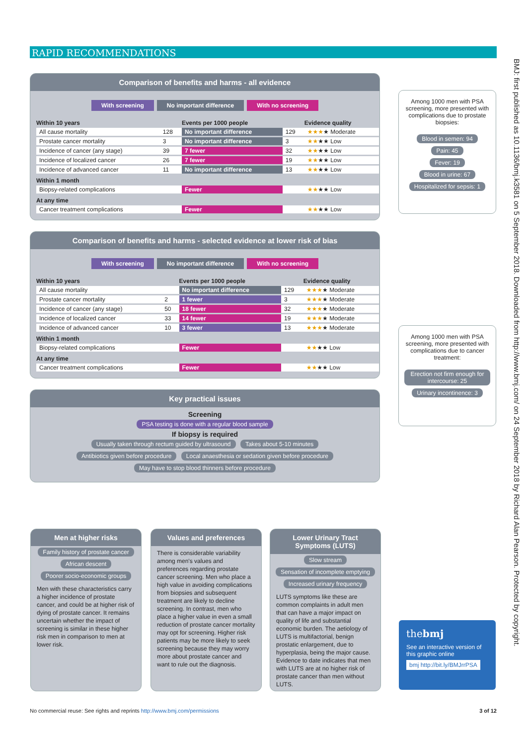RAPID RECOMMENDATIONS
Comparison of benefits and harms - all evidence
With screening No important difference With no screening
| Within 10 years | | Events per 1000 people | | Evidence quality |
| --- | --- | --- | --- | --- |
| All cause mortality | 128 | No important difference | 129 | ★★★ ★ Moderate |
| Prostate cancer mortality | 3 | No important difference | 3 | ★★ ★★ Low |
| Incidence of cancer (any stage) | 39 | 7 fewer | 32 | ★★ ★★ Low |
| Incidence of localized cancer | 26 | 7 fewer | 19 | ★★ ★★ Low |
| Incidence of advanced cancer | 11 | No important difference | 13 | ★★ ★★ Low |
| Within 1 month | | | | |
| Biopsy-related complications | | Fewer | | ★★ ★★ Low |
| At any time | | | | |
| Cancer treatment complications | | Fewer | | ★★ ★★ Low |
Comparison of benefits and harms - selected evidence at lower risk of bias
With screening No important difference With no screening
| Within 10 years | | Events per 1000 people | | Evidence quality |
| --- | --- | --- | --- | --- |
| All cause mortality | | No important difference | 129 | ★★★ ★ Moderate |
| Prostate cancer mortality | 2 | 1 fewer | 3 | ★★★ ★ Moderate |
| Incidence of cancer (any stage) | 50 | 18 fewer | 32 | ★★★ ★ Moderate |
| Incidence of localized cancer | 33 | 14 fewer | 19 | ★★★ ★ Moderate |
| Incidence of advanced cancer | 10 | 3 fewer | 13 | ★★★ ★ Moderate |
| Within 1 month | | | | |
| Biopsy-related complications | | Fewer | | ★★ ★★ Low |
| At any time | | | | |
| Cancer treatment complications | | Fewer | | ★★ ★★ Low |
Key practical issues
Screening
PSA testing is done with a regular blood sample
If biopsy is required
Usually taken through rectum guided by ultrasound Takes about 5-10 minutes
Antibiotics given before procedure Local anaesthesia or sedation given before procedure
May have to stop blood thinners before procedure
Among 1000 men with PSA screening, more presented with complications due to prostate biopsies:
Blood in semen: 94
Pain: 45
Fever: 19
Blood in urine: 67
Hospitalized for sepsis: 1
Among 1000 men with PSA screening, more presented with complications due to cancer treatment:
Erection not firm enough for intercourse: 25
Urinary incontinence: 3
Men at higher risks
Family history of prostate cancer African descent Poorer socio-economic groups
Men with these characteristics carry a higher incidence of prostate cancer, and could be at higher risk of dying of prostate cancer. It remains uncertain whether the impact of screening is similar in these higher risk men in comparison to men at lower risk.
Values and preferences
There is considerable variability among men's values and preferences regarding prostate cancer screening. Men who place a high value in avoiding complications from biopsies and subsequent treatment are likely to decline screening. In contrast, men who place a higher value in even a small reduction of prostate cancer mortality may opt for screening. Higher risk patients may be more likely to seek screening because they may worry more about prostate cancer and want to rule out the diagnosis.
Lower Urinary Tract Symptoms (LUTS)
Slow stream Sensation of incomplete emptying Increased urinary frequency
LUTS symptoms like these are common complaints in adult men that can have a major impact on quality of life and substantial economic burden. The aetiology of LUTS is multifactorial, benign prostatic enlargement, due to hyperplasia, being the major cause. Evidence to date indicates that men with LUTS are at no higher risk of prostate cancer than men without LUTS.
thebmj
See an interactive version of this graphic online
bmj http://bit.ly/BMJrrPSA
BMJ: first published as 10.1136/bmj.k3581 on 5 September 2018. Downloaded from http://www.bmj.com/ on 24 September 2018 by Richard Alan Pearson. Protected by copyright.
No commercial reuse: See rights and reprints http://www.bmj.com/permissions 3 of 12